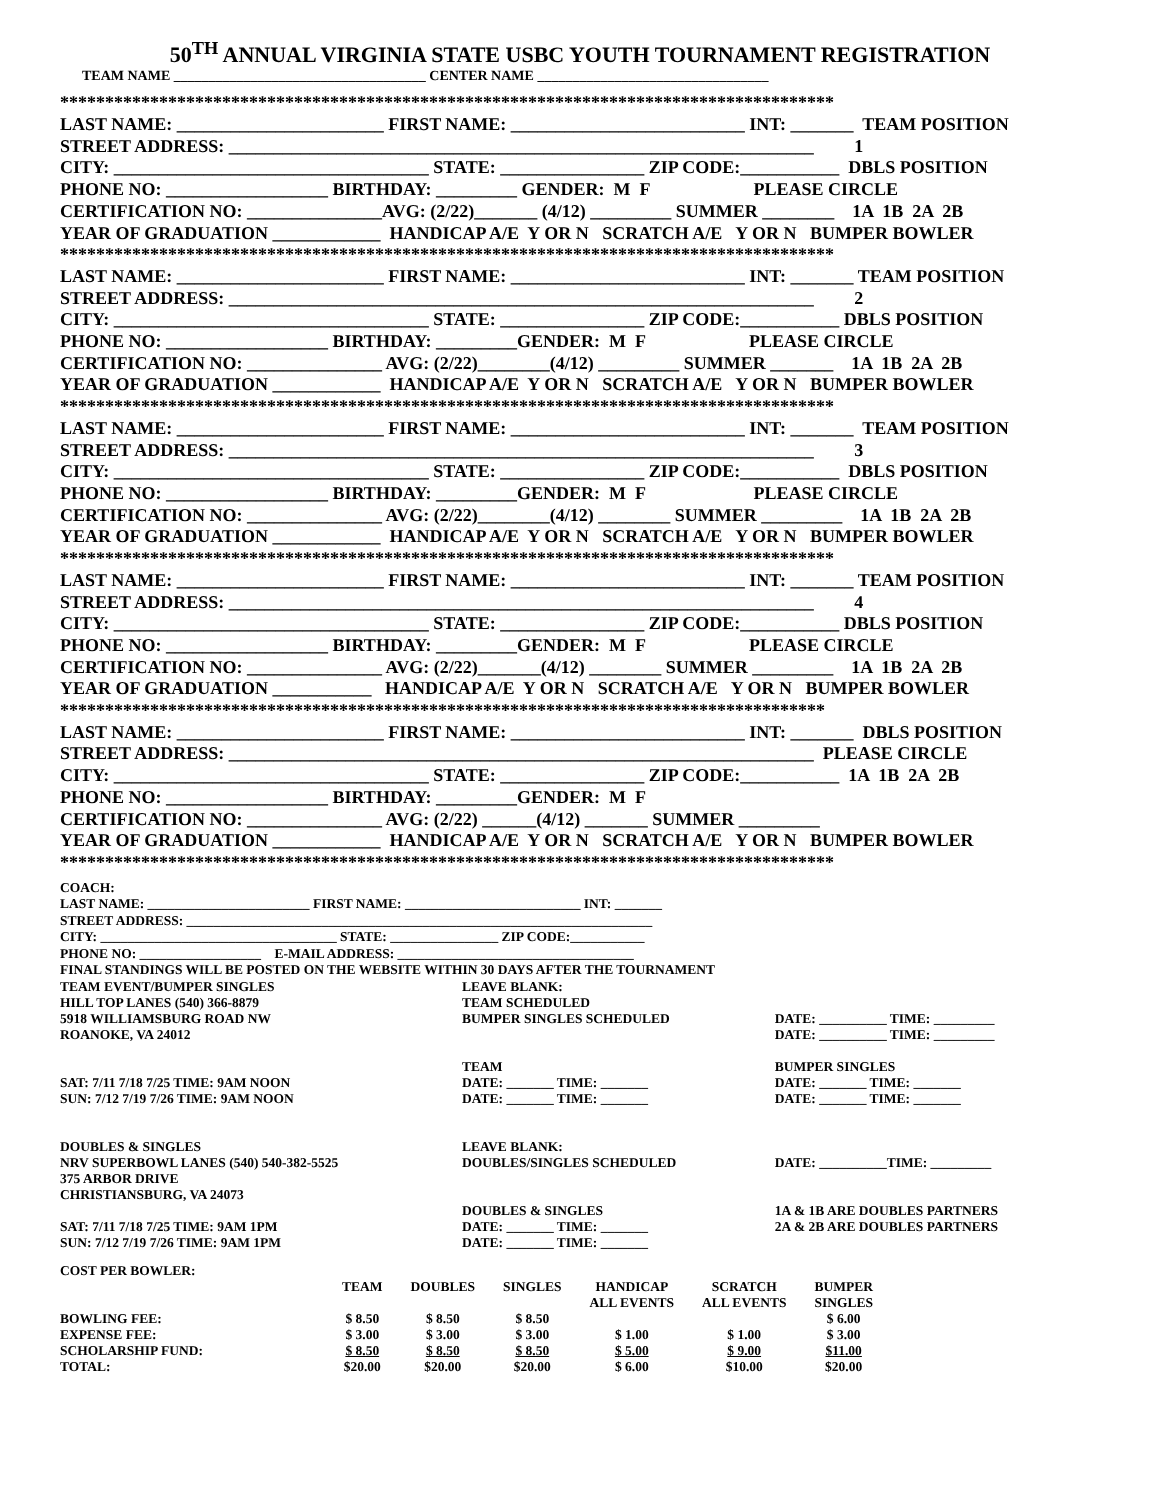50<sup>TH</sup> ANNUAL VIRGINIA STATE USBC YOUTH TOURNAMENT REGISTRATION
TEAM NAME ____________________________________ CENTER NAME _________________________________
************************************************************************************** LAST NAME: _______________________ FIRST NAME: __________________________ INT: _______ TEAM POSITION STREET ADDRESS: _________________________________________________________________ 1 CITY: ___________________________________ STATE: ________________ ZIP CODE:___________ DBLS POSITION PHONE NO: __________________ BIRTHDAY: _________ GENDER: M F PLEASE CIRCLE CERTIFICATION NO: _______________AVG: (2/22)_______ (4/12) _________ SUMMER ________ 1A 1B 2A 2B YEAR OF GRADUATION ____________ HANDICAP A/E Y OR N SCRATCH A/E Y OR N BUMPER BOWLER ************************************************************************************** LAST NAME: _______________________ FIRST NAME: __________________________ INT: _______ TEAM POSITION STREET ADDRESS: _________________________________________________________________ 2 CITY: ___________________________________ STATE: ________________ ZIP CODE:___________ DBLS POSITION PHONE NO: __________________ BIRTHDAY: _________GENDER: M F PLEASE CIRCLE CERTIFICATION NO: _______________ AVG: (2/22)________(4/12) _________ SUMMER _______ 1A 1B 2A 2B YEAR OF GRADUATION ____________ HANDICAP A/E Y OR N SCRATCH A/E Y OR N BUMPER BOWLER ************************************************************************************** LAST NAME: _______________________ FIRST NAME: __________________________ INT: _______ TEAM POSITION STREET ADDRESS: _________________________________________________________________ 3 CITY: ___________________________________ STATE: ________________ ZIP CODE:___________ DBLS POSITION PHONE NO: __________________ BIRTHDAY: _________GENDER: M F PLEASE CIRCLE CERTIFICATION NO: _______________ AVG: (2/22)________(4/12) ________ SUMMER _________ 1A 1B 2A 2B YEAR OF GRADUATION ____________ HANDICAP A/E Y OR N SCRATCH A/E Y OR N BUMPER BOWLER ************************************************************************************** LAST NAME: _______________________ FIRST NAME: __________________________ INT: _______ TEAM POSITION STREET ADDRESS: _________________________________________________________________ 4 CITY: ___________________________________ STATE: ________________ ZIP CODE:___________ DBLS POSITION PHONE NO: __________________ BIRTHDAY: _________GENDER: M F PLEASE CIRCLE CERTIFICATION NO: _______________ AVG: (2/22)_______(4/12) ________ SUMMER _________ 1A 1B 2A 2B YEAR OF GRADUATION ___________ HANDICAP A/E Y OR N SCRATCH A/E Y OR N BUMPER BOWLER ************************************************************************************* LAST NAME: _______________________ FIRST NAME: __________________________ INT: _______ DBLS POSITION STREET ADDRESS: _________________________________________________________________ PLEASE CIRCLE CITY: ___________________________________ STATE: ________________ ZIP CODE:___________ 1A 1B 2A 2B PHONE NO: __________________ BIRTHDAY: _________GENDER: M F CERTIFICATION NO: _______________ AVG: (2/22) ______(4/12) _______ SUMMER _________ YEAR OF GRADUATION ____________ HANDICAP A/E Y OR N SCRATCH A/E Y OR N BUMPER BOWLER **************************************************************************************
COACH: LAST NAME: ________________________ FIRST NAME: __________________________ INT: _______ STREET ADDRESS: _____________________________________________________________________ CITY: ___________________________________ STATE: ________________ ZIP CODE:___________ PHONE NO: __________________ E-MAIL ADDRESS: ___________________________________ FINAL STANDINGS WILL BE POSTED ON THE WEBSITE WITHIN 30 DAYS AFTER THE TOURNAMENT
| TEAM EVENT/BUMPER SINGLES HILL TOP LANES (540) 366-8879 5918 WILLIAMSBURG ROAD NW ROANOKE, VA 24012 SAT: 7/11 7/18 7/25 TIME: 9AM NOON SUN: 7/12 7/19 7/26 TIME: 9AM NOON | LEAVE BLANK: TEAM SCHEDULED BUMPER SINGLES SCHEDULED TEAM DATE: _______ TIME: _______ DATE: _______ TIME: _______ | DATE: __________ TIME: _________ DATE: __________ TIME: _________ BUMPER SINGLES DATE: _______ TIME: _______ DATE: _______ TIME: _______ |
| DOUBLES & SINGLES NRV SUPERBOWL LANES (540) 540-382-5525 375 ARBOR DRIVE CHRISTIANSBURG, VA 24073 SAT: 7/11 7/18 7/25 TIME: 9AM 1PM SUN: 7/12 7/19 7/26 TIME: 9AM 1PM | LEAVE BLANK: DOUBLES/SINGLES SCHEDULED DOUBLES & SINGLES DATE: _______ TIME: _______ DATE: _______ TIME: _______ | DATE: __________TIME: _________ 1A & 1B ARE DOUBLES PARTNERS 2A & 2B ARE DOUBLES PARTNERS |
COST PER BOWLER:
| | TEAM | DOUBLES | SINGLES | HANDICAP ALL EVENTS | SCRATCH ALL EVENTS | BUMPER SINGLES |
| --- | --- | --- | --- | --- | --- | --- |
| BOWLING FEE: | $ 8.50 | $ 8.50 | $ 8.50 | | | $ 6.00 |
| EXPENSE FEE: | $ 3.00 | $ 3.00 | $ 3.00 | $ 1.00 | $ 1.00 | $ 3.00 |
| SCHOLARSHIP FUND: | $ 8.50 | $ 8.50 | $ 8.50 | $ 5.00 | $ 9.00 | $11.00 |
| TOTAL: | $20.00 | $20.00 | $20.00 | $ 6.00 | $10.00 | $20.00 |